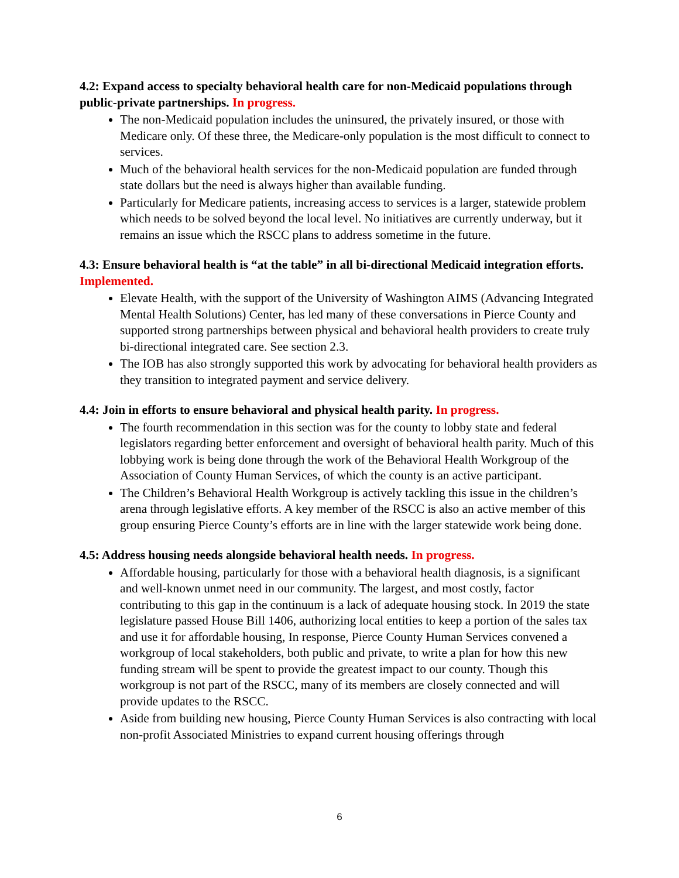4.2: Expand access to specialty behavioral health care for non-Medicaid populations through public-private partnerships. In progress.
The non-Medicaid population includes the uninsured, the privately insured, or those with Medicare only. Of these three, the Medicare-only population is the most difficult to connect to services.
Much of the behavioral health services for the non-Medicaid population are funded through state dollars but the need is always higher than available funding.
Particularly for Medicare patients, increasing access to services is a larger, statewide problem which needs to be solved beyond the local level. No initiatives are currently underway, but it remains an issue which the RSCC plans to address sometime in the future.
4.3: Ensure behavioral health is “at the table” in all bi-directional Medicaid integration efforts. Implemented.
Elevate Health, with the support of the University of Washington AIMS (Advancing Integrated Mental Health Solutions) Center, has led many of these conversations in Pierce County and supported strong partnerships between physical and behavioral health providers to create truly bi-directional integrated care. See section 2.3.
The IOB has also strongly supported this work by advocating for behavioral health providers as they transition to integrated payment and service delivery.
4.4: Join in efforts to ensure behavioral and physical health parity. In progress.
The fourth recommendation in this section was for the county to lobby state and federal legislators regarding better enforcement and oversight of behavioral health parity. Much of this lobbying work is being done through the work of the Behavioral Health Workgroup of the Association of County Human Services, of which the county is an active participant.
The Children’s Behavioral Health Workgroup is actively tackling this issue in the children’s arena through legislative efforts. A key member of the RSCC is also an active member of this group ensuring Pierce County’s efforts are in line with the larger statewide work being done.
4.5: Address housing needs alongside behavioral health needs. In progress.
Affordable housing, particularly for those with a behavioral health diagnosis, is a significant and well-known unmet need in our community. The largest, and most costly, factor contributing to this gap in the continuum is a lack of adequate housing stock. In 2019 the state legislature passed House Bill 1406, authorizing local entities to keep a portion of the sales tax and use it for affordable housing, In response, Pierce County Human Services convened a workgroup of local stakeholders, both public and private, to write a plan for how this new funding stream will be spent to provide the greatest impact to our county. Though this workgroup is not part of the RSCC, many of its members are closely connected and will provide updates to the RSCC.
Aside from building new housing, Pierce County Human Services is also contracting with local non-profit Associated Ministries to expand current housing offerings through
6